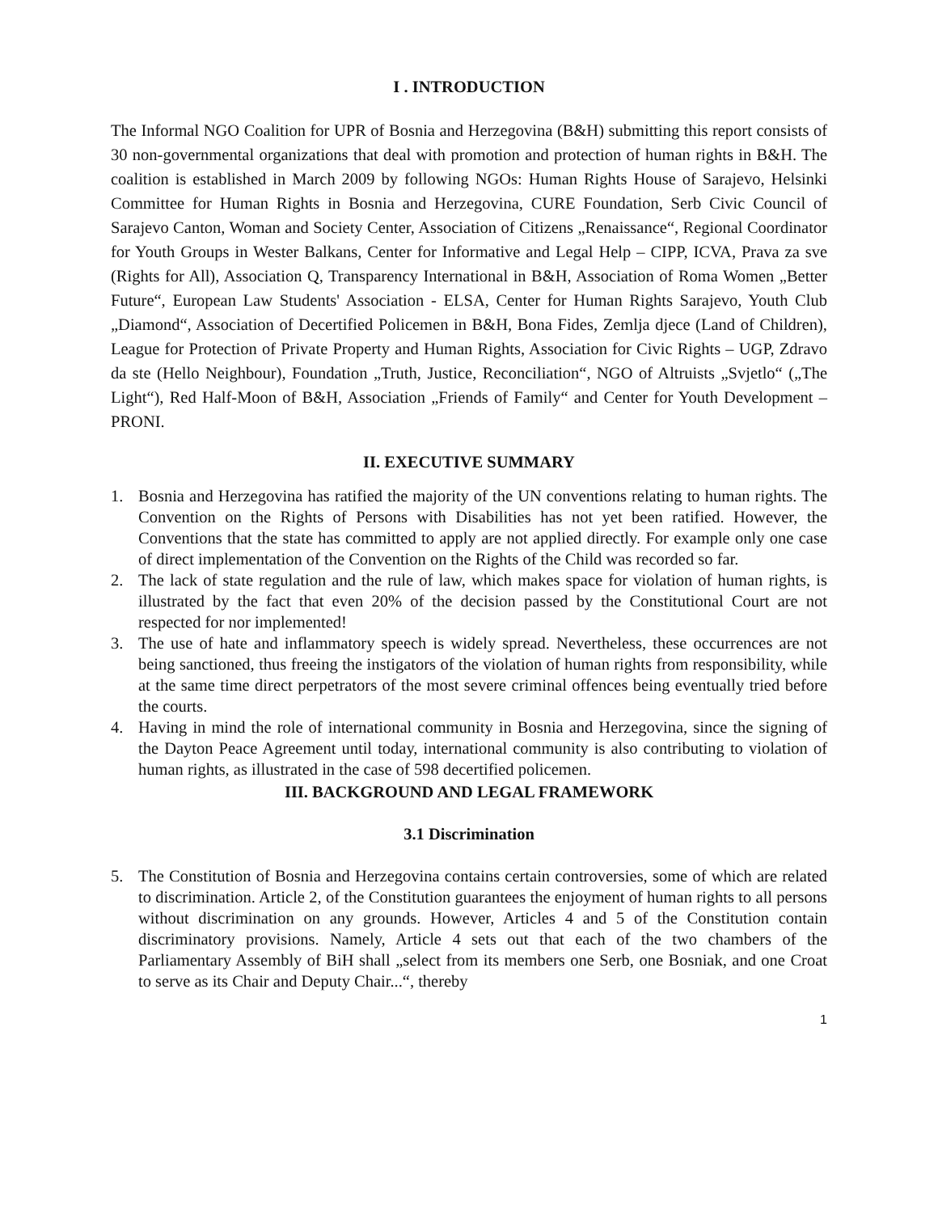I . INTRODUCTION
The Informal NGO Coalition for UPR of Bosnia and Herzegovina (B&H) submitting this report consists of 30 non-governmental organizations that deal with promotion and protection of human rights in B&H. The coalition is established in March 2009 by following NGOs: Human Rights House of Sarajevo, Helsinki Committee for Human Rights in Bosnia and Herzegovina, CURE Foundation, Serb Civic Council of Sarajevo Canton, Woman and Society Center, Association of Citizens „Renaissance“, Regional Coordinator for Youth Groups in Wester Balkans, Center for Informative and Legal Help – CIPP, ICVA, Prava za sve (Rights for All), Association Q, Transparency International in B&H, Association of Roma Women „Better Future“, European Law Students' Association - ELSA, Center for Human Rights Sarajevo, Youth Club „Diamond“, Association of Decertified Policemen in B&H, Bona Fides, Zemlja djece (Land of Children), League for Protection of Private Property and Human Rights, Association for Civic Rights – UGP, Zdravo da ste (Hello Neighbour), Foundation „Truth, Justice, Reconciliation“, NGO of Altruists „Svjetlo“ („The Light“), Red Half-Moon of B&H, Association „Friends of Family“ and Center for Youth Development – PRONI.
II. EXECUTIVE SUMMARY
1. Bosnia and Herzegovina has ratified the majority of the UN conventions relating to human rights. The Convention on the Rights of Persons with Disabilities has not yet been ratified. However, the Conventions that the state has committed to apply are not applied directly. For example only one case of direct implementation of the Convention on the Rights of the Child was recorded so far.
2. The lack of state regulation and the rule of law, which makes space for violation of human rights, is illustrated by the fact that even 20% of the decision passed by the Constitutional Court are not respected for nor implemented!
3. The use of hate and inflammatory speech is widely spread. Nevertheless, these occurrences are not being sanctioned, thus freeing the instigators of the violation of human rights from responsibility, while at the same time direct perpetrators of the most severe criminal offences being eventually tried before the courts.
4. Having in mind the role of international community in Bosnia and Herzegovina, since the signing of the Dayton Peace Agreement until today, international community is also contributing to violation of human rights, as illustrated in the case of 598 decertified policemen.
III. BACKGROUND AND LEGAL FRAMEWORK
3.1 Discrimination
5. The Constitution of Bosnia and Herzegovina contains certain controversies, some of which are related to discrimination. Article 2, of the Constitution guarantees the enjoyment of human rights to all persons without discrimination on any grounds. However, Articles 4 and 5 of the Constitution contain discriminatory provisions. Namely, Article 4 sets out that each of the two chambers of the Parliamentary Assembly of BiH shall „select from its members one Serb, one Bosniak, and one Croat to serve as its Chair and Deputy Chair...“, thereby
1